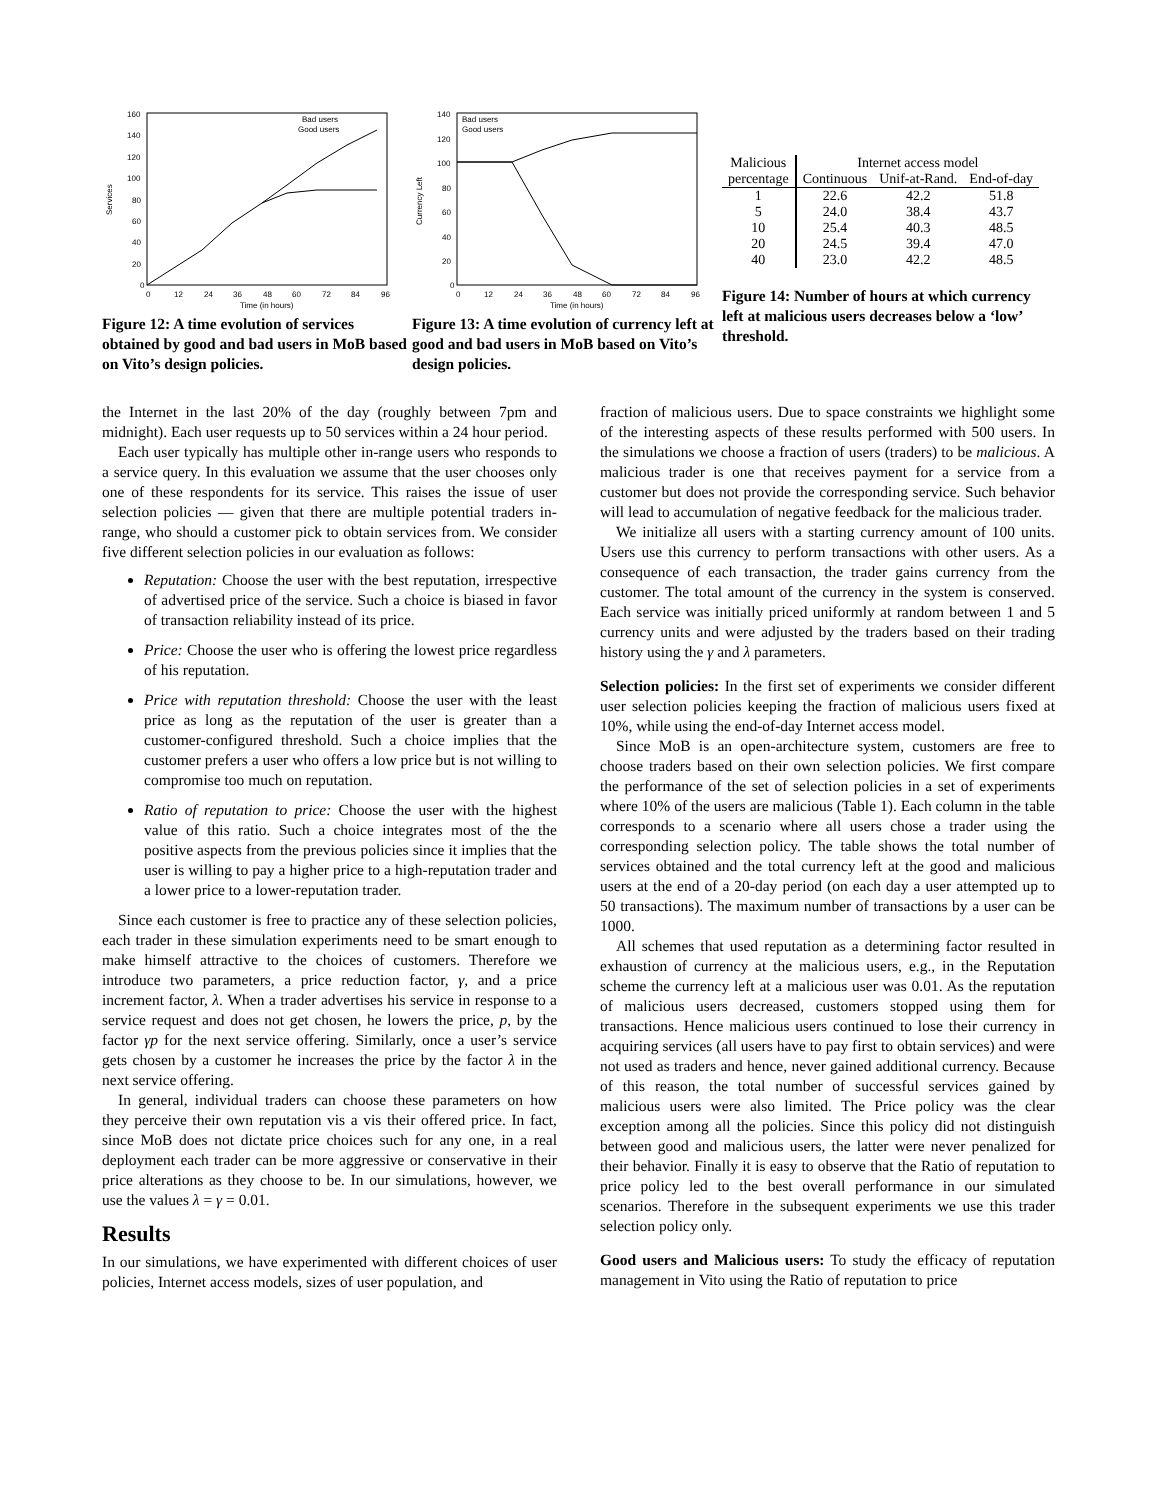Services
160
140
120
100
80
60
40
20
0
0
12
24
36
48
60
72
84
96
Time (in hours)
Bad users
Good users
Figure 12: A time evolution of services obtained by good and bad users in MoB based on Vito’s design policies.
Currency Left
140
120
100
80
60
40
20
0
0
12
24
36
48
60
72
84
96
Time (in hours)
Bad users
Good users
Figure 13: A time evolution of currency left at good and bad users in MoB based on Vito’s design policies.
| Malicious | Internet access model | | |
| --- | --- | --- | --- |
| percentage | Continuous | Unif-at-Rand. | End-of-day |
| 1 | 22.6 | 42.2 | 51.8 |
| 5 | 24.0 | 38.4 | 43.7 |
| 10 | 25.4 | 40.3 | 48.5 |
| 20 | 24.5 | 39.4 | 47.0 |
| 40 | 23.0 | 42.2 | 48.5 |
Figure 14: Number of hours at which currency left at malicious users decreases below a ‘low’ threshold.
the Internet in the last 20% of the day (roughly between 7pm and midnight). Each user requests up to 50 services within a 24 hour period.
Each user typically has multiple other in-range users who responds to a service query. In this evaluation we assume that the user chooses only one of these respondents for its service. This raises the issue of user selection policies — given that there are multiple potential traders in-range, who should a customer pick to obtain services from. We consider five different selection policies in our evaluation as follows:
Reputation: Choose the user with the best reputation, irrespective of advertised price of the service. Such a choice is biased in favor of transaction reliability instead of its price.
Price: Choose the user who is offering the lowest price regardless of his reputation.
Price with reputation threshold: Choose the user with the least price as long as the reputation of the user is greater than a customer-configured threshold. Such a choice implies that the customer prefers a user who offers a low price but is not willing to compromise too much on reputation.
Ratio of reputation to price: Choose the user with the highest value of this ratio. Such a choice integrates most of the the positive aspects from the previous policies since it implies that the user is willing to pay a higher price to a high-reputation trader and a lower price to a lower-reputation trader.
Since each customer is free to practice any of these selection policies, each trader in these simulation experiments need to be smart enough to make himself attractive to the choices of customers. Therefore we introduce two parameters, a price reduction factor, γ, and a price increment factor, λ. When a trader advertises his service in response to a service request and does not get chosen, he lowers the price, p, by the factor γp for the next service offering. Similarly, once a user’s service gets chosen by a customer he increases the price by the factor λ in the next service offering.
In general, individual traders can choose these parameters on how they perceive their own reputation vis a vis their offered price. In fact, since MoB does not dictate price choices such for any one, in a real deployment each trader can be more aggressive or conservative in their price alterations as they choose to be. In our simulations, however, we use the values λ = γ = 0.01.
Results
In our simulations, we have experimented with different choices of user policies, Internet access models, sizes of user population, and
fraction of malicious users. Due to space constraints we highlight some of the interesting aspects of these results performed with 500 users. In the simulations we choose a fraction of users (traders) to be malicious. A malicious trader is one that receives payment for a service from a customer but does not provide the corresponding service. Such behavior will lead to accumulation of negative feedback for the malicious trader.
We initialize all users with a starting currency amount of 100 units. Users use this currency to perform transactions with other users. As a consequence of each transaction, the trader gains currency from the customer. The total amount of the currency in the system is conserved. Each service was initially priced uniformly at random between 1 and 5 currency units and were adjusted by the traders based on their trading history using the γ and λ parameters.
Selection policies: In the first set of experiments we consider different user selection policies keeping the fraction of malicious users fixed at 10%, while using the end-of-day Internet access model.
Since MoB is an open-architecture system, customers are free to choose traders based on their own selection policies. We first compare the performance of the set of selection policies in a set of experiments where 10% of the users are malicious (Table 1). Each column in the table corresponds to a scenario where all users chose a trader using the corresponding selection policy. The table shows the total number of services obtained and the total currency left at the good and malicious users at the end of a 20-day period (on each day a user attempted up to 50 transactions). The maximum number of transactions by a user can be 1000.
All schemes that used reputation as a determining factor resulted in exhaustion of currency at the malicious users, e.g., in the Reputation scheme the currency left at a malicious user was 0.01. As the reputation of malicious users decreased, customers stopped using them for transactions. Hence malicious users continued to lose their currency in acquiring services (all users have to pay first to obtain services) and were not used as traders and hence, never gained additional currency. Because of this reason, the total number of successful services gained by malicious users were also limited. The Price policy was the clear exception among all the policies. Since this policy did not distinguish between good and malicious users, the latter were never penalized for their behavior. Finally it is easy to observe that the Ratio of reputation to price policy led to the best overall performance in our simulated scenarios. Therefore in the subsequent experiments we use this trader selection policy only.
Good users and Malicious users: To study the efficacy of reputation management in Vito using the Ratio of reputation to price